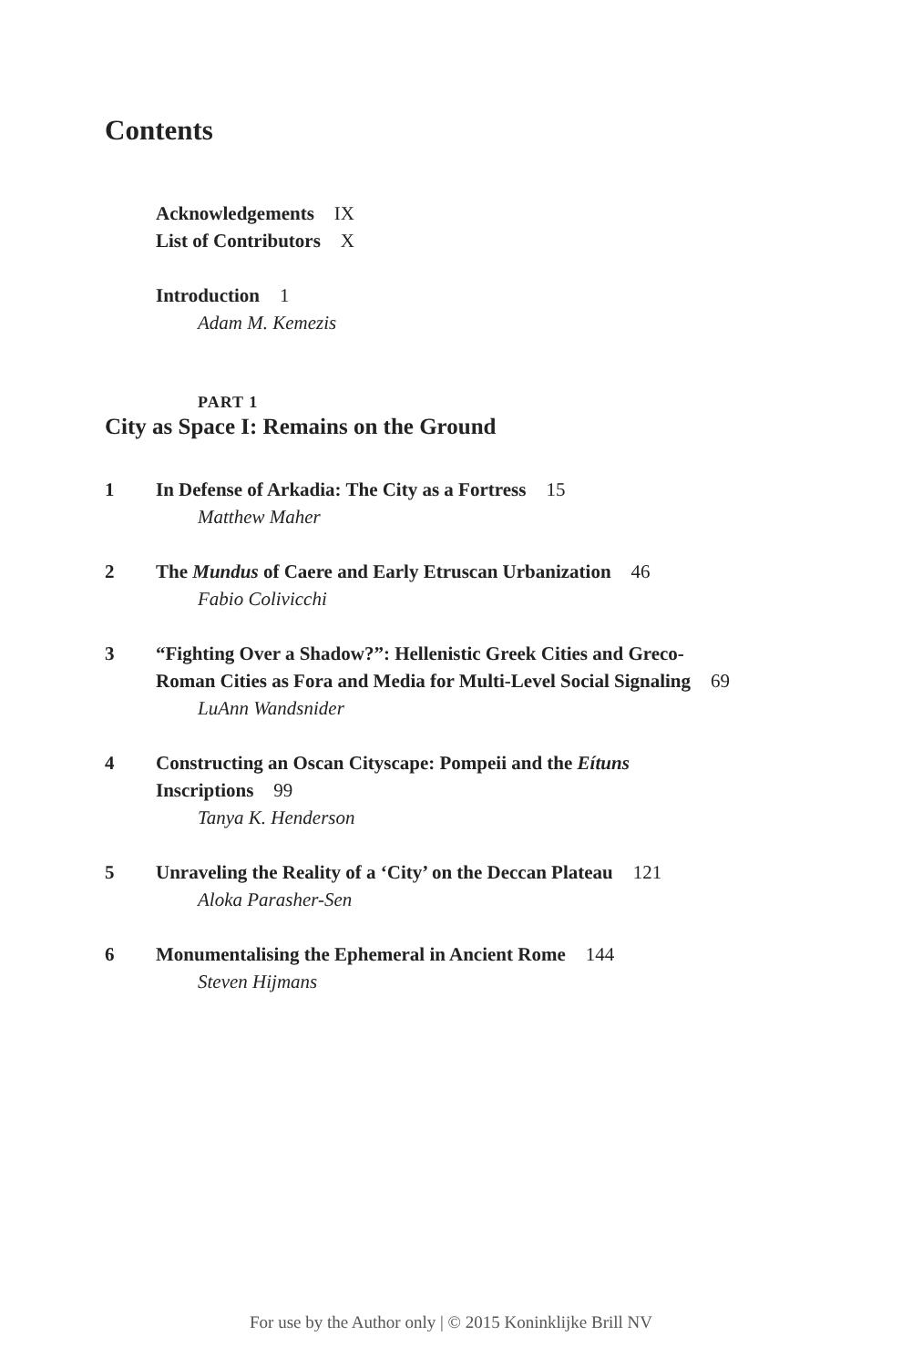Contents
Acknowledgements IX
List of Contributors X
Introduction 1
Adam M. Kemezis
PART 1
City as Space I: Remains on the Ground
1 In Defense of Arkadia: The City as a Fortress 15
Matthew Maher
2 The Mundus of Caere and Early Etruscan Urbanization 46
Fabio Colivicchi
3 “Fighting Over a Shadow?”: Hellenistic Greek Cities and Greco-Roman Cities as Fora and Media for Multi-Level Social Signaling 69
LuAnn Wandsnider
4 Constructing an Oscan Cityscape: Pompeii and the Eítuns Inscriptions 99
Tanya K. Henderson
5 Unraveling the Reality of a ‘City’ on the Deccan Plateau 121
Aloka Parasher-Sen
6 Monumentalising the Ephemeral in Ancient Rome 144
Steven Hijmans
For use by the Author only | © 2015 Koninklijke Brill NV